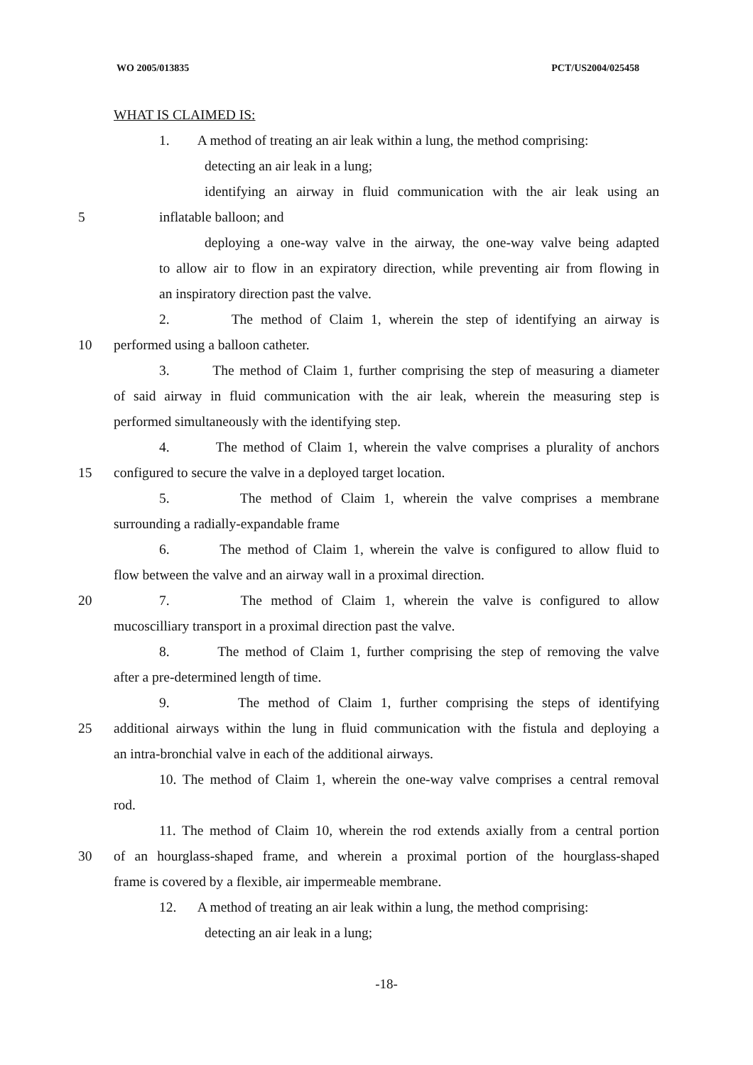WO 2005/013835 PCT/US2004/025458
WHAT IS CLAIMED IS:
1. A method of treating an air leak within a lung, the method comprising:
detecting an air leak in a lung;
identifying an airway in fluid communication with the air leak using an
5 inflatable balloon; and
deploying a one-way valve in the airway, the one-way valve being adapted
to allow air to flow in an expiratory direction, while preventing air from flowing in
an inspiratory direction past the valve.
2. The method of Claim 1, wherein the step of identifying an airway is
10 performed using a balloon catheter.
3. The method of Claim 1, further comprising the step of measuring a diameter
of said airway in fluid communication with the air leak, wherein the measuring step is
performed simultaneously with the identifying step.
4. The method of Claim 1, wherein the valve comprises a plurality of anchors
15 configured to secure the valve in a deployed target location.
5. The method of Claim 1, wherein the valve comprises a membrane
surrounding a radially-expandable frame
6. The method of Claim 1, wherein the valve is configured to allow fluid to
flow between the valve and an airway wall in a proximal direction.
20 7. The method of Claim 1, wherein the valve is configured to allow
mucoscilliary transport in a proximal direction past the valve.
8. The method of Claim 1, further comprising the step of removing the valve
after a pre-determined length of time.
9. The method of Claim 1, further comprising the steps of identifying
25 additional airways within the lung in fluid communication with the fistula and deploying a
an intra-bronchial valve in each of the additional airways.
10. The method of Claim 1, wherein the one-way valve comprises a central removal
rod.
11. The method of Claim 10, wherein the rod extends axially from a central portion
30 of an hourglass-shaped frame, and wherein a proximal portion of the hourglass-shaped
frame is covered by a flexible, air impermeable membrane.
12. A method of treating an air leak within a lung, the method comprising:
detecting an air leak in a lung;
-18-